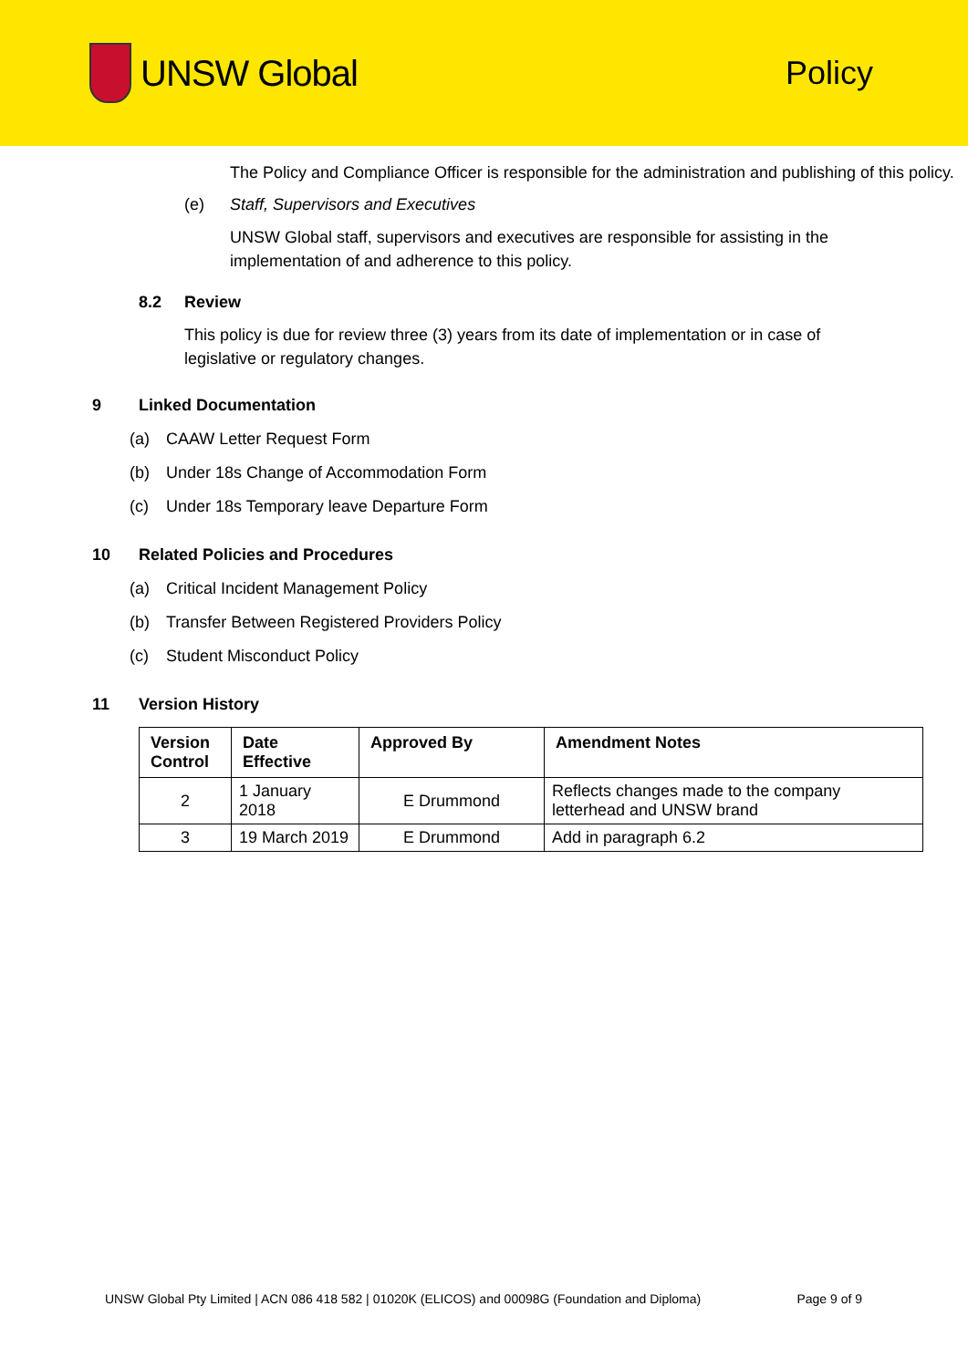UNSW Global Policy
The Policy and Compliance Officer is responsible for the administration and publishing of this policy.
(e) Staff, Supervisors and Executives
UNSW Global staff, supervisors and executives are responsible for assisting in the implementation of and adherence to this policy.
8.2 Review
This policy is due for review three (3) years from its date of implementation or in case of legislative or regulatory changes.
9 Linked Documentation
(a) CAAW Letter Request Form
(b) Under 18s Change of Accommodation Form
(c) Under 18s Temporary leave Departure Form
10 Related Policies and Procedures
(a) Critical Incident Management Policy
(b) Transfer Between Registered Providers Policy
(c) Student Misconduct Policy
11 Version History
| Version Control | Date Effective | Approved By | Amendment Notes |
| --- | --- | --- | --- |
| 2 | 1 January 2018 | E Drummond | Reflects changes made to the company letterhead and UNSW brand |
| 3 | 19 March 2019 | E Drummond | Add in paragraph 6.2 |
UNSW Global Pty Limited | ACN 086 418 582 | 01020K (ELICOS) and 00098G (Foundation and Diploma) Page 9 of 9